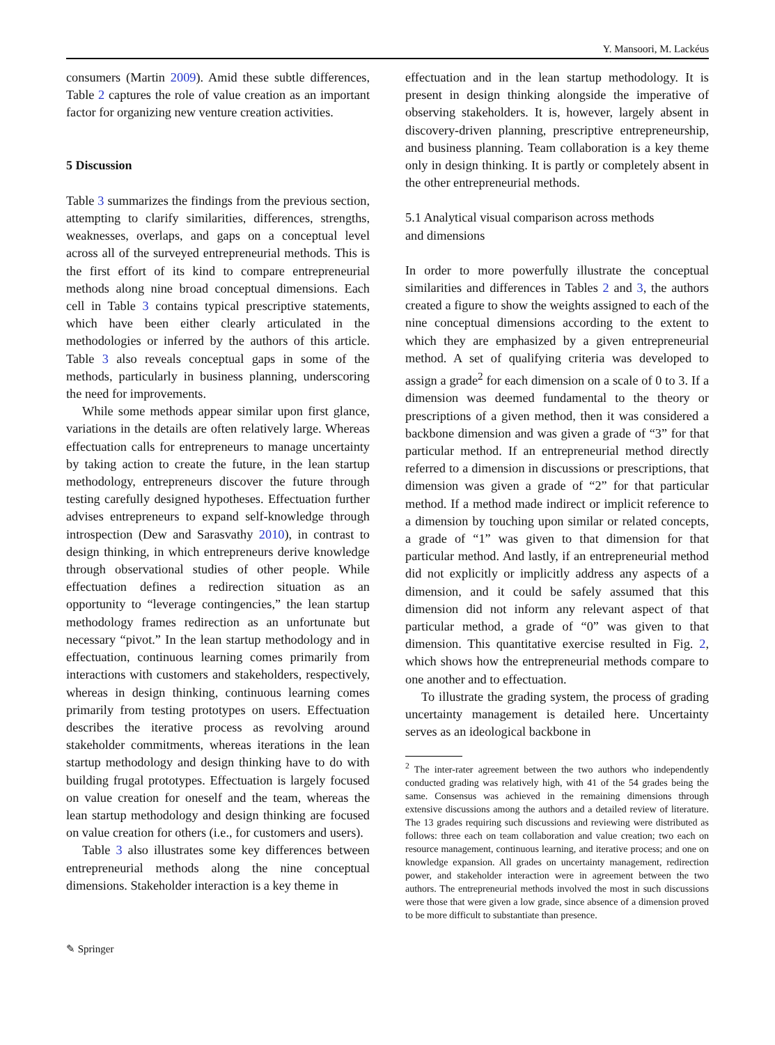Y. Mansoori, M. Lackéus
consumers (Martin 2009). Amid these subtle differences, Table 2 captures the role of value creation as an important factor for organizing new venture creation activities.
5 Discussion
Table 3 summarizes the findings from the previous section, attempting to clarify similarities, differences, strengths, weaknesses, overlaps, and gaps on a conceptual level across all of the surveyed entrepreneurial methods. This is the first effort of its kind to compare entrepreneurial methods along nine broad conceptual dimensions. Each cell in Table 3 contains typical prescriptive statements, which have been either clearly articulated in the methodologies or inferred by the authors of this article. Table 3 also reveals conceptual gaps in some of the methods, particularly in business planning, underscoring the need for improvements.
While some methods appear similar upon first glance, variations in the details are often relatively large. Whereas effectuation calls for entrepreneurs to manage uncertainty by taking action to create the future, in the lean startup methodology, entrepreneurs discover the future through testing carefully designed hypotheses. Effectuation further advises entrepreneurs to expand self-knowledge through introspection (Dew and Sarasvathy 2010), in contrast to design thinking, in which entrepreneurs derive knowledge through observational studies of other people. While effectuation defines a redirection situation as an opportunity to “leverage contingencies,” the lean startup methodology frames redirection as an unfortunate but necessary “pivot.” In the lean startup methodology and in effectuation, continuous learning comes primarily from interactions with customers and stakeholders, respectively, whereas in design thinking, continuous learning comes primarily from testing prototypes on users. Effectuation describes the iterative process as revolving around stakeholder commitments, whereas iterations in the lean startup methodology and design thinking have to do with building frugal prototypes. Effectuation is largely focused on value creation for oneself and the team, whereas the lean startup methodology and design thinking are focused on value creation for others (i.e., for customers and users).
Table 3 also illustrates some key differences between entrepreneurial methods along the nine conceptual dimensions. Stakeholder interaction is a key theme in
effectuation and in the lean startup methodology. It is present in design thinking alongside the imperative of observing stakeholders. It is, however, largely absent in discovery-driven planning, prescriptive entrepreneurship, and business planning. Team collaboration is a key theme only in design thinking. It is partly or completely absent in the other entrepreneurial methods.
5.1 Analytical visual comparison across methods
and dimensions
In order to more powerfully illustrate the conceptual similarities and differences in Tables 2 and 3, the authors created a figure to show the weights assigned to each of the nine conceptual dimensions according to the extent to which they are emphasized by a given entrepreneurial method. A set of qualifying criteria was developed to assign a grade<sup>2</sup> for each dimension on a scale of 0 to 3. If a dimension was deemed fundamental to the theory or prescriptions of a given method, then it was considered a backbone dimension and was given a grade of “3” for that particular method. If an entrepreneurial method directly referred to a dimension in discussions or prescriptions, that dimension was given a grade of “2” for that particular method. If a method made indirect or implicit reference to a dimension by touching upon similar or related concepts, a grade of “1” was given to that dimension for that particular method. And lastly, if an entrepreneurial method did not explicitly or implicitly address any aspects of a dimension, and it could be safely assumed that this dimension did not inform any relevant aspect of that particular method, a grade of “0” was given to that dimension. This quantitative exercise resulted in Fig. 2, which shows how the entrepreneurial methods compare to one another and to effectuation.
To illustrate the grading system, the process of grading uncertainty management is detailed here. Uncertainty serves as an ideological backbone in
<sup>2</sup> The inter-rater agreement between the two authors who independently conducted grading was relatively high, with 41 of the 54 grades being the same. Consensus was achieved in the remaining dimensions through extensive discussions among the authors and a detailed review of literature. The 13 grades requiring such discussions and reviewing were distributed as follows: three each on team collaboration and value creation; two each on resource management, continuous learning, and iterative process; and one on knowledge expansion. All grades on uncertainty management, redirection power, and stakeholder interaction were in agreement between the two authors. The entrepreneurial methods involved the most in such discussions were those that were given a low grade, since absence of a dimension proved to be more difficult to substantiate than presence.
✎ Springer